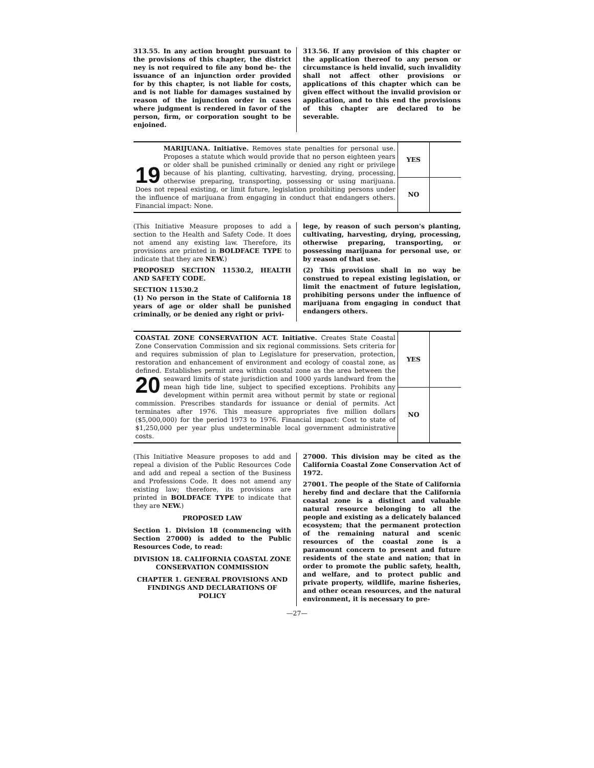313.55. In any action brought pursuant to the provisions of this chapter, the district ney is not required to file any bond be- the issuance of an injunction order provided for by this chapter, is not liable for costs, and is not liable for damages sustained by reason of the injunction order in cases where judgment is rendered in favor of the person, firm, or corporation sought to be enjoined.
313.56. If any provision of this chapter or the application thereof to any person or circumstance is held invalid, such invalidity shall not affect other provisions or applications of this chapter which can be given effect without the invalid provision or application, and to this end the provisions of this chapter are declared to be severable.
| MARIJUANA. Initiative. Removes state penalties for personal use. 19 Proposes a statute which would provide that no person eighteen years or older shall be punished criminally or denied any right or privilege because of his planting, cultivating, harvesting, drying, processing, otherwise preparing, transporting, possessing or using marijuana. Does not repeal existing, or limit future, legislation prohibiting persons under the influence of marijuana from engaging in conduct that endangers others. Financial impact: None. | YES | |
| | NO | |
(This Initiative Measure proposes to add a section to the Health and Safety Code. It does not amend any existing law. Therefore, its provisions are printed in BOLDFACE TYPE to indicate that they are NEW.)
PROPOSED SECTION 11530.2, HEALTH AND SAFETY CODE.
SECTION 11530.2
(1) No person in the State of California 18 years of age or older shall be punished criminally, or be denied any right or privi-
lege, by reason of such person's planting, cultivating, harvesting, drying, processing, otherwise preparing, transporting, or possessing marijuana for personal use, or by reason of that use.
(2) This provision shall in no way be construed to repeal existing legislation, or limit the enactment of future legislation, prohibiting persons under the influence of marijuana from engaging in conduct that endangers others.
| COASTAL ZONE CONSERVATION ACT. Initiative. Creates State Coastal Zone Conservation Commission and six regional commissions. Sets criteria for and requires submission of plan to Legislature for preservation, protection, restoration and enhancement of environment and ecology of coastal zone, as defined. Establishes permit area within coastal zone as the area between the seaward 20 limits of state jurisdiction and 1000 yards landward from the mean high tide line, subject to specified exceptions. Prohibits any development within permit area without permit by state or regional commission. Prescribes standards for issuance or denial of permits. Act terminates after 1976. This measure appropriates five million dollars ($5,000,000) for the period 1973 to 1976. Financial impact: Cost to state of $1,250,000 per year plus undeterminable local government administrative costs. | YES | |
| | NO | |
(This Initiative Measure proposes to add and repeal a division of the Public Resources Code and add and repeal a section of the Business and Professions Code. It does not amend any existing law; therefore, its provisions are printed in BOLDFACE TYPE to indicate that they are NEW.)
PROPOSED LAW
Section 1. Division 18 (commencing with Section 27000) is added to the Public Resources Code, to read:
DIVISION 18. CALIFORNIA COASTAL ZONE CONSERVATION COMMISSION
CHAPTER 1. GENERAL PROVISIONS AND FINDINGS AND DECLARATIONS OF POLICY
27000. This division may be cited as the California Coastal Zone Conservation Act of 1972.
27001. The people of the State of California hereby find and declare that the California coastal zone is a distinct and valuable natural resource belonging to all the people and existing as a delicately balanced ecosystem; that the permanent protection of the remaining natural and scenic resources of the coastal zone is a paramount concern to present and future residents of the state and nation; that in order to promote the public safety, health, and welfare, and to protect public and private property, wildlife, marine fisheries, and other ocean resources, and the natural environment, it is necessary to pre-
—27—